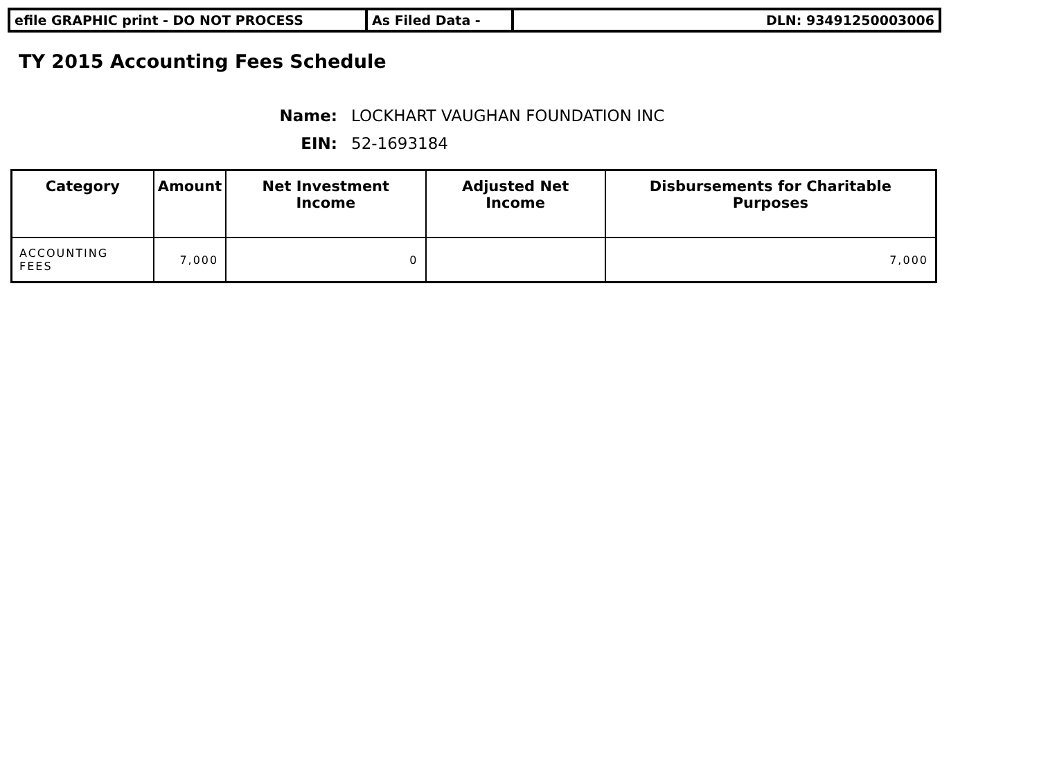efile GRAPHIC print - DO NOT PROCESS As Filed Data - DLN: 93491250003006
TY 2015 Accounting Fees Schedule
Name: LOCKHART VAUGHAN FOUNDATION INC
EIN: 52-1693184
| Category | Amount | Net Investment Income | Adjusted Net Income | Disbursements for Charitable Purposes |
| --- | --- | --- | --- | --- |
| ACCOUNTING FEES | 7,000 | 0 | | 7,000 |